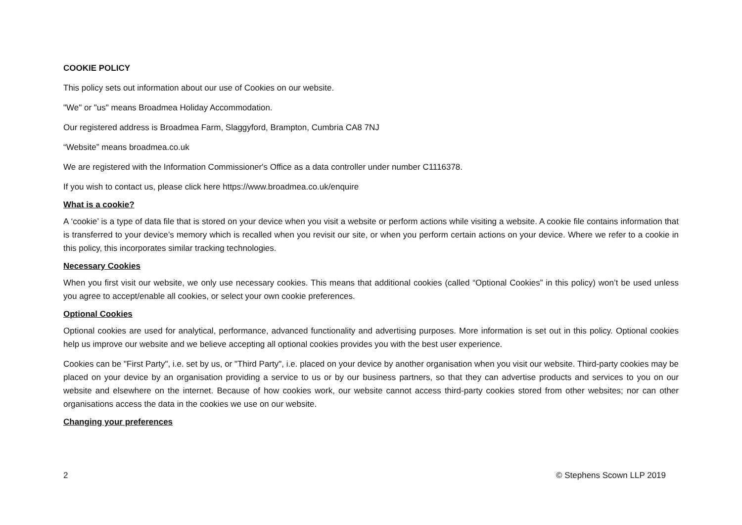COOKIE POLICY
This policy sets out information about our use of Cookies on our website.
"We" or "us" means Broadmea Holiday Accommodation.
Our registered address is Broadmea Farm, Slaggyford, Brampton, Cumbria CA8 7NJ
“Website” means broadmea.co.uk
We are registered with the Information Commissioner's Office as a data controller under number C1116378.
If you wish to contact us, please click here https://www.broadmea.co.uk/enquire
What is a cookie?
A ‘cookie’ is a type of data file that is stored on your device when you visit a website or perform actions while visiting a website. A cookie file contains information that is transferred to your device’s memory which is recalled when you revisit our site, or when you perform certain actions on your device. Where we refer to a cookie in this policy, this incorporates similar tracking technologies.
Necessary Cookies
When you first visit our website, we only use necessary cookies. This means that additional cookies (called “Optional Cookies” in this policy) won’t be used unless you agree to accept/enable all cookies, or select your own cookie preferences.
Optional Cookies
Optional cookies are used for analytical, performance, advanced functionality and advertising purposes. More information is set out in this policy. Optional cookies help us improve our website and we believe accepting all optional cookies provides you with the best user experience.
Cookies can be "First Party", i.e. set by us, or "Third Party", i.e. placed on your device by another organisation when you visit our website. Third-party cookies may be placed on your device by an organisation providing a service to us or by our business partners, so that they can advertise products and services to you on our website and elsewhere on the internet. Because of how cookies work, our website cannot access third-party cookies stored from other websites; nor can other organisations access the data in the cookies we use on our website.
Changing your preferences
2 © Stephens Scown LLP 2019